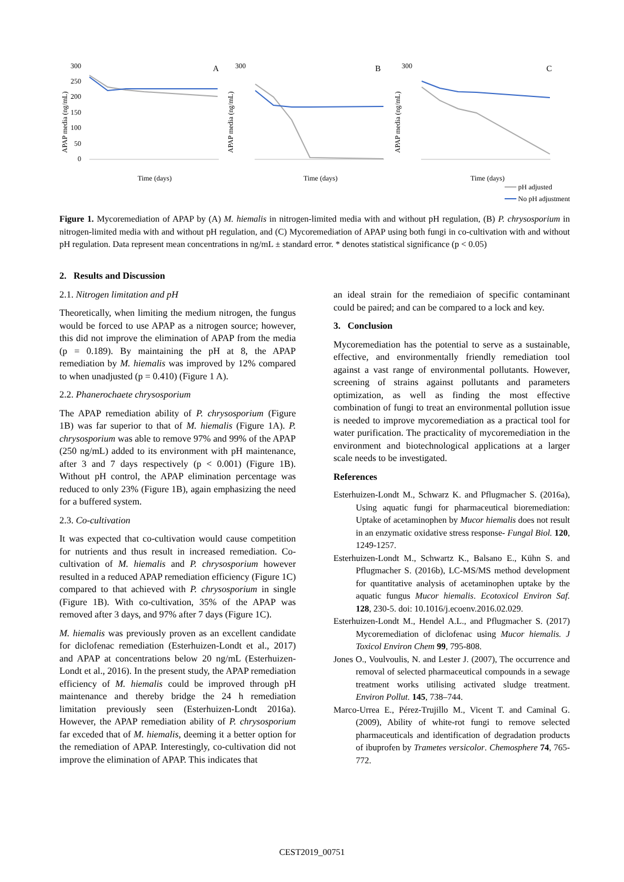300
250
200
150
100
50
0
300
300
A
B
C
Time (days)
Time (days)
Time (days)
APAP media (ng/mL)
APAP media (ng/mL)
APAP media (ng/mL)
pH adjusted
No pH adjustment
Figure 1. Mycoremediation of APAP by (A) M. hiemalis in nitrogen-limited media with and without pH regulation, (B) P. chrysosporium in nitrogen-limited media with and without pH regulation, and (C) Mycoremediation of APAP using both fungi in co-cultivation with and without pH regulation. Data represent mean concentrations in ng/mL ± standard error. * denotes statistical significance (p < 0.05)
2. Results and Discussion
2.1. Nitrogen limitation and pH
Theoretically, when limiting the medium nitrogen, the fungus would be forced to use APAP as a nitrogen source; however, this did not improve the elimination of APAP from the media (p = 0.189). By maintaining the pH at 8, the APAP remediation by M. hiemalis was improved by 12% compared to when unadjusted (p = 0.410) (Figure 1 A).
2.2. Phanerochaete chrysosporium
The APAP remediation ability of P. chrysosporium (Figure 1B) was far superior to that of M. hiemalis (Figure 1A). P. chrysosporium was able to remove 97% and 99% of the APAP (250 ng/mL) added to its environment with pH maintenance, after 3 and 7 days respectively (p < 0.001) (Figure 1B). Without pH control, the APAP elimination percentage was reduced to only 23% (Figure 1B), again emphasizing the need for a buffered system.
2.3. Co-cultivation
It was expected that co-cultivation would cause competition for nutrients and thus result in increased remediation. Co-cultivation of M. hiemalis and P. chrysosporium however resulted in a reduced APAP remediation efficiency (Figure 1C) compared to that achieved with P. chrysosporium in single (Figure 1B). With co-cultivation, 35% of the APAP was removed after 3 days, and 97% after 7 days (Figure 1C).
M. hiemalis was previously proven as an excellent candidate for diclofenac remediation (Esterhuizen-Londt et al., 2017) and APAP at concentrations below 20 ng/mL (Esterhuizen-Londt et al., 2016). In the present study, the APAP remediation efficiency of M. hiemalis could be improved through pH maintenance and thereby bridge the 24 h remediation limitation previously seen (Esterhuizen-Londt 2016a). However, the APAP remediation ability of P. chrysosporium far exceded that of M. hiemalis, deeming it a better option for the remediation of APAP. Interestingly, co-cultivation did not improve the elimination of APAP. This indicates that
an ideal strain for the remediaion of specific contaminant could be paired; and can be compared to a lock and key.
3. Conclusion
Mycoremediation has the potential to serve as a sustainable, effective, and environmentally friendly remediation tool against a vast range of environmental pollutants. However, screening of strains against pollutants and parameters optimization, as well as finding the most effective combination of fungi to treat an environmental pollution issue is needed to improve mycoremediation as a practical tool for water purification. The practicality of mycoremediation in the environment and biotechnological applications at a larger scale needs to be investigated.
References
Esterhuizen-Londt M., Schwarz K. and Pflugmacher S. (2016a), Using aquatic fungi for pharmaceutical bioremediation: Uptake of acetaminophen by Mucor hiemalis does not result in an enzymatic oxidative stress response- Fungal Biol. 120, 1249-1257.
Esterhuizen-Londt M., Schwartz K., Balsano E., Kühn S. and Pflugmacher S. (2016b), LC-MS/MS method development for quantitative analysis of acetaminophen uptake by the aquatic fungus Mucor hiemalis. Ecotoxicol Environ Saf. 128, 230-5. doi: 10.1016/j.ecoenv.2016.02.029.
Esterhuizen-Londt M., Hendel A.L., and Pflugmacher S. (2017) Mycoremediation of diclofenac using Mucor hiemalis. J Toxicol Environ Chem 99, 795-808.
Jones O., Voulvoulis, N. and Lester J. (2007), The occurrence and removal of selected pharmaceutical compounds in a sewage treatment works utilising activated sludge treatment. Environ Pollut. 145, 738–744.
Marco-Urrea E., Pérez-Trujillo M., Vicent T. and Caminal G. (2009), Ability of white-rot fungi to remove selected pharmaceuticals and identification of degradation products of ibuprofen by Trametes versicolor. Chemosphere 74, 765-772.
CEST2019_00751